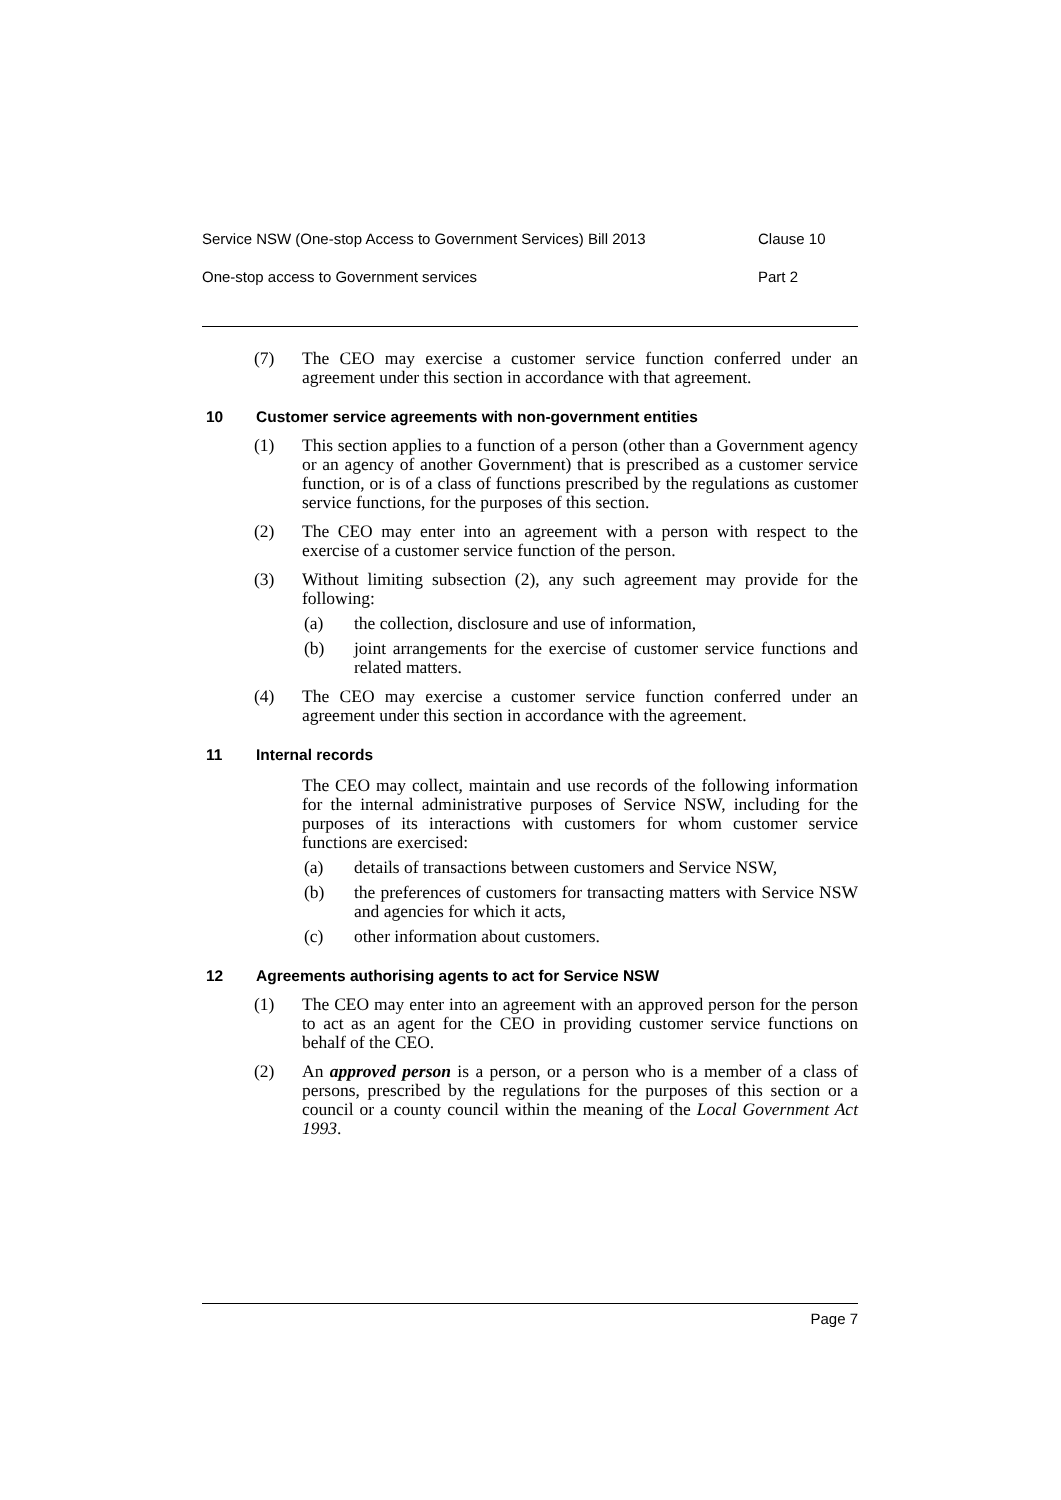Service NSW (One-stop Access to Government Services) Bill 2013 Clause 10
One-stop access to Government services Part 2
(7) The CEO may exercise a customer service function conferred under an agreement under this section in accordance with that agreement.
10 Customer service agreements with non-government entities
(1) This section applies to a function of a person (other than a Government agency or an agency of another Government) that is prescribed as a customer service function, or is of a class of functions prescribed by the regulations as customer service functions, for the purposes of this section.
(2) The CEO may enter into an agreement with a person with respect to the exercise of a customer service function of the person.
(3) Without limiting subsection (2), any such agreement may provide for the following:
(a) the collection, disclosure and use of information,
(b) joint arrangements for the exercise of customer service functions and related matters.
(4) The CEO may exercise a customer service function conferred under an agreement under this section in accordance with the agreement.
11 Internal records
The CEO may collect, maintain and use records of the following information for the internal administrative purposes of Service NSW, including for the purposes of its interactions with customers for whom customer service functions are exercised:
(a) details of transactions between customers and Service NSW,
(b) the preferences of customers for transacting matters with Service NSW and agencies for which it acts,
(c) other information about customers.
12 Agreements authorising agents to act for Service NSW
(1) The CEO may enter into an agreement with an approved person for the person to act as an agent for the CEO in providing customer service functions on behalf of the CEO.
(2) An approved person is a person, or a person who is a member of a class of persons, prescribed by the regulations for the purposes of this section or a council or a county council within the meaning of the Local Government Act 1993.
Page 7